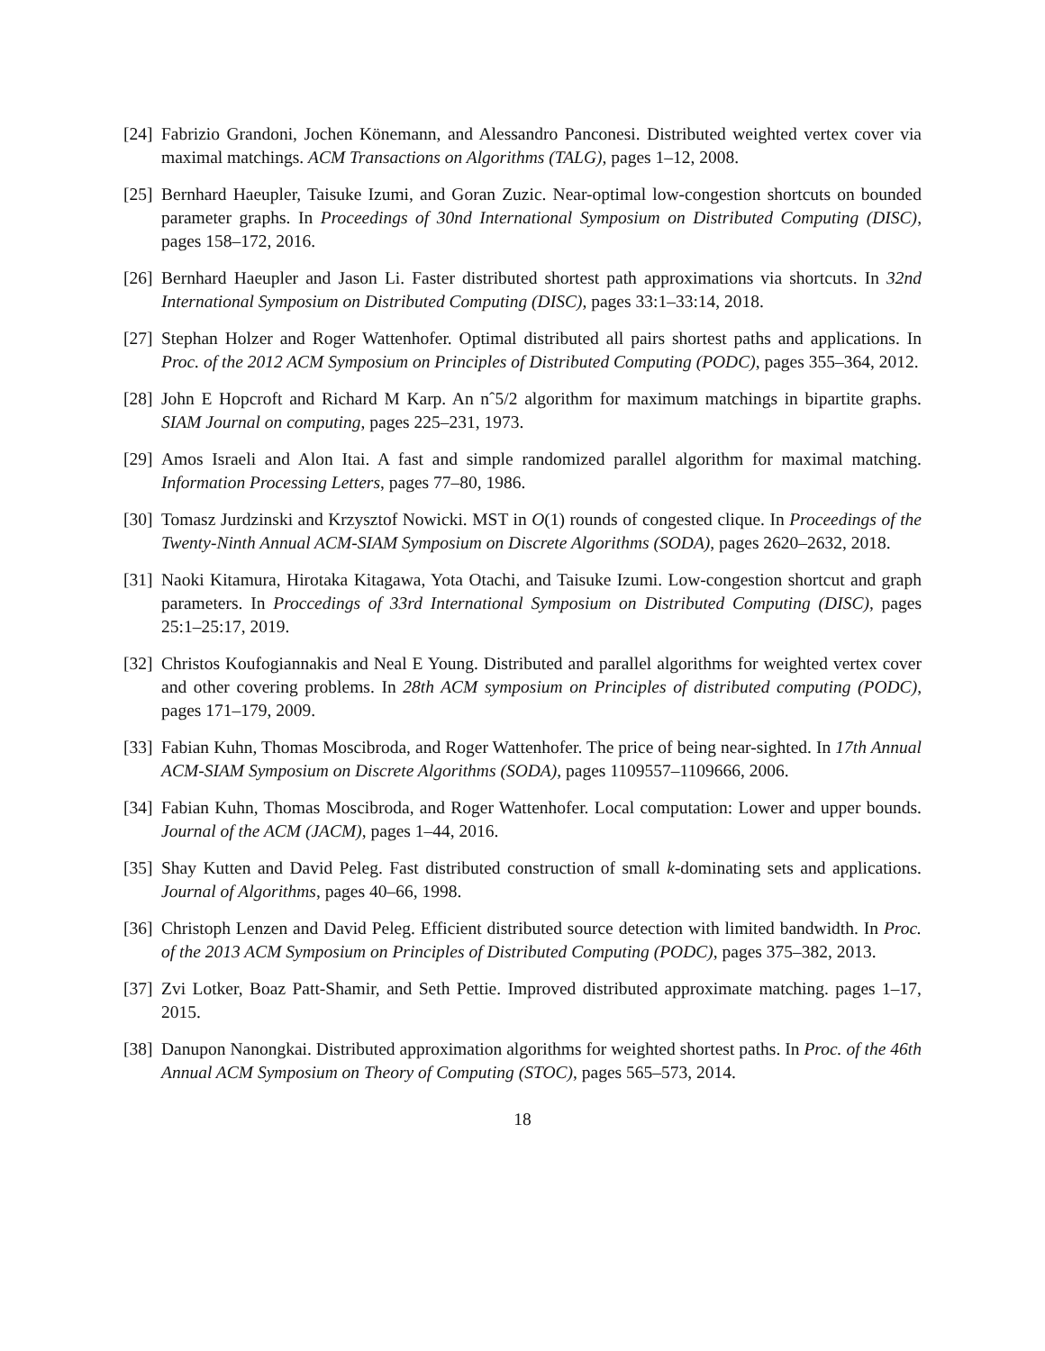[24] Fabrizio Grandoni, Jochen Könemann, and Alessandro Panconesi. Distributed weighted vertex cover via maximal matchings. ACM Transactions on Algorithms (TALG), pages 1–12, 2008.
[25] Bernhard Haeupler, Taisuke Izumi, and Goran Zuzic. Near-optimal low-congestion shortcuts on bounded parameter graphs. In Proceedings of 30nd International Symposium on Distributed Computing (DISC), pages 158–172, 2016.
[26] Bernhard Haeupler and Jason Li. Faster distributed shortest path approximations via shortcuts. In 32nd International Symposium on Distributed Computing (DISC), pages 33:1–33:14, 2018.
[27] Stephan Holzer and Roger Wattenhofer. Optimal distributed all pairs shortest paths and applications. In Proc. of the 2012 ACM Symposium on Principles of Distributed Computing (PODC), pages 355–364, 2012.
[28] John E Hopcroft and Richard M Karp. An nˆ5/2 algorithm for maximum matchings in bipartite graphs. SIAM Journal on computing, pages 225–231, 1973.
[29] Amos Israeli and Alon Itai. A fast and simple randomized parallel algorithm for maximal matching. Information Processing Letters, pages 77–80, 1986.
[30] Tomasz Jurdzinski and Krzysztof Nowicki. MST in O(1) rounds of congested clique. In Proceedings of the Twenty-Ninth Annual ACM-SIAM Symposium on Discrete Algorithms (SODA), pages 2620–2632, 2018.
[31] Naoki Kitamura, Hirotaka Kitagawa, Yota Otachi, and Taisuke Izumi. Low-congestion shortcut and graph parameters. In Proccedings of 33rd International Symposium on Distributed Computing (DISC), pages 25:1–25:17, 2019.
[32] Christos Koufogiannakis and Neal E Young. Distributed and parallel algorithms for weighted vertex cover and other covering problems. In 28th ACM symposium on Principles of distributed computing (PODC), pages 171–179, 2009.
[33] Fabian Kuhn, Thomas Moscibroda, and Roger Wattenhofer. The price of being near-sighted. In 17th Annual ACM-SIAM Symposium on Discrete Algorithms (SODA), pages 1109557–1109666, 2006.
[34] Fabian Kuhn, Thomas Moscibroda, and Roger Wattenhofer. Local computation: Lower and upper bounds. Journal of the ACM (JACM), pages 1–44, 2016.
[35] Shay Kutten and David Peleg. Fast distributed construction of small k-dominating sets and applications. Journal of Algorithms, pages 40–66, 1998.
[36] Christoph Lenzen and David Peleg. Efficient distributed source detection with limited bandwidth. In Proc. of the 2013 ACM Symposium on Principles of Distributed Computing (PODC), pages 375–382, 2013.
[37] Zvi Lotker, Boaz Patt-Shamir, and Seth Pettie. Improved distributed approximate matching. pages 1–17, 2015.
[38] Danupon Nanongkai. Distributed approximation algorithms for weighted shortest paths. In Proc. of the 46th Annual ACM Symposium on Theory of Computing (STOC), pages 565–573, 2014.
18